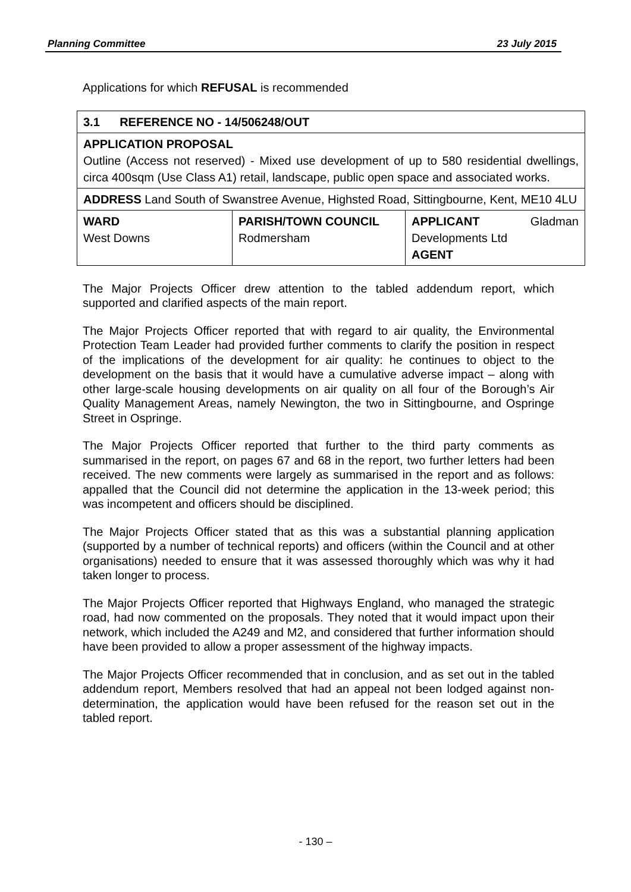Planning Committee 23 July 2015
Applications for which REFUSAL is recommended
| 3.1 REFERENCE NO - 14/506248/OUT | | |
| APPLICATION PROPOSAL Outline (Access not reserved) - Mixed use development of up to 580 residential dwellings, circa 400sqm (Use Class A1) retail, landscape, public open space and associated works. | | |
| ADDRESS Land South of Swanstree Avenue, Highsted Road, Sittingbourne, Kent, ME10 4LU | | |
| WARD West Downs | PARISH/TOWN COUNCIL Rodmersham | APPLICANT Gladman Developments Ltd AGENT |
The Major Projects Officer drew attention to the tabled addendum report, which supported and clarified aspects of the main report.
The Major Projects Officer reported that with regard to air quality, the Environmental Protection Team Leader had provided further comments to clarify the position in respect of the implications of the development for air quality: he continues to object to the development on the basis that it would have a cumulative adverse impact – along with other large-scale housing developments on air quality on all four of the Borough’s Air Quality Management Areas, namely Newington, the two in Sittingbourne, and Ospringe Street in Ospringe.
The Major Projects Officer reported that further to the third party comments as summarised in the report, on pages 67 and 68 in the report, two further letters had been received. The new comments were largely as summarised in the report and as follows: appalled that the Council did not determine the application in the 13-week period; this was incompetent and officers should be disciplined.
The Major Projects Officer stated that as this was a substantial planning application (supported by a number of technical reports) and officers (within the Council and at other organisations) needed to ensure that it was assessed thoroughly which was why it had taken longer to process.
The Major Projects Officer reported that Highways England, who managed the strategic road, had now commented on the proposals. They noted that it would impact upon their network, which included the A249 and M2, and considered that further information should have been provided to allow a proper assessment of the highway impacts.
The Major Projects Officer recommended that in conclusion, and as set out in the tabled addendum report, Members resolved that had an appeal not been lodged against non-determination, the application would have been refused for the reason set out in the tabled report.
- 130 –